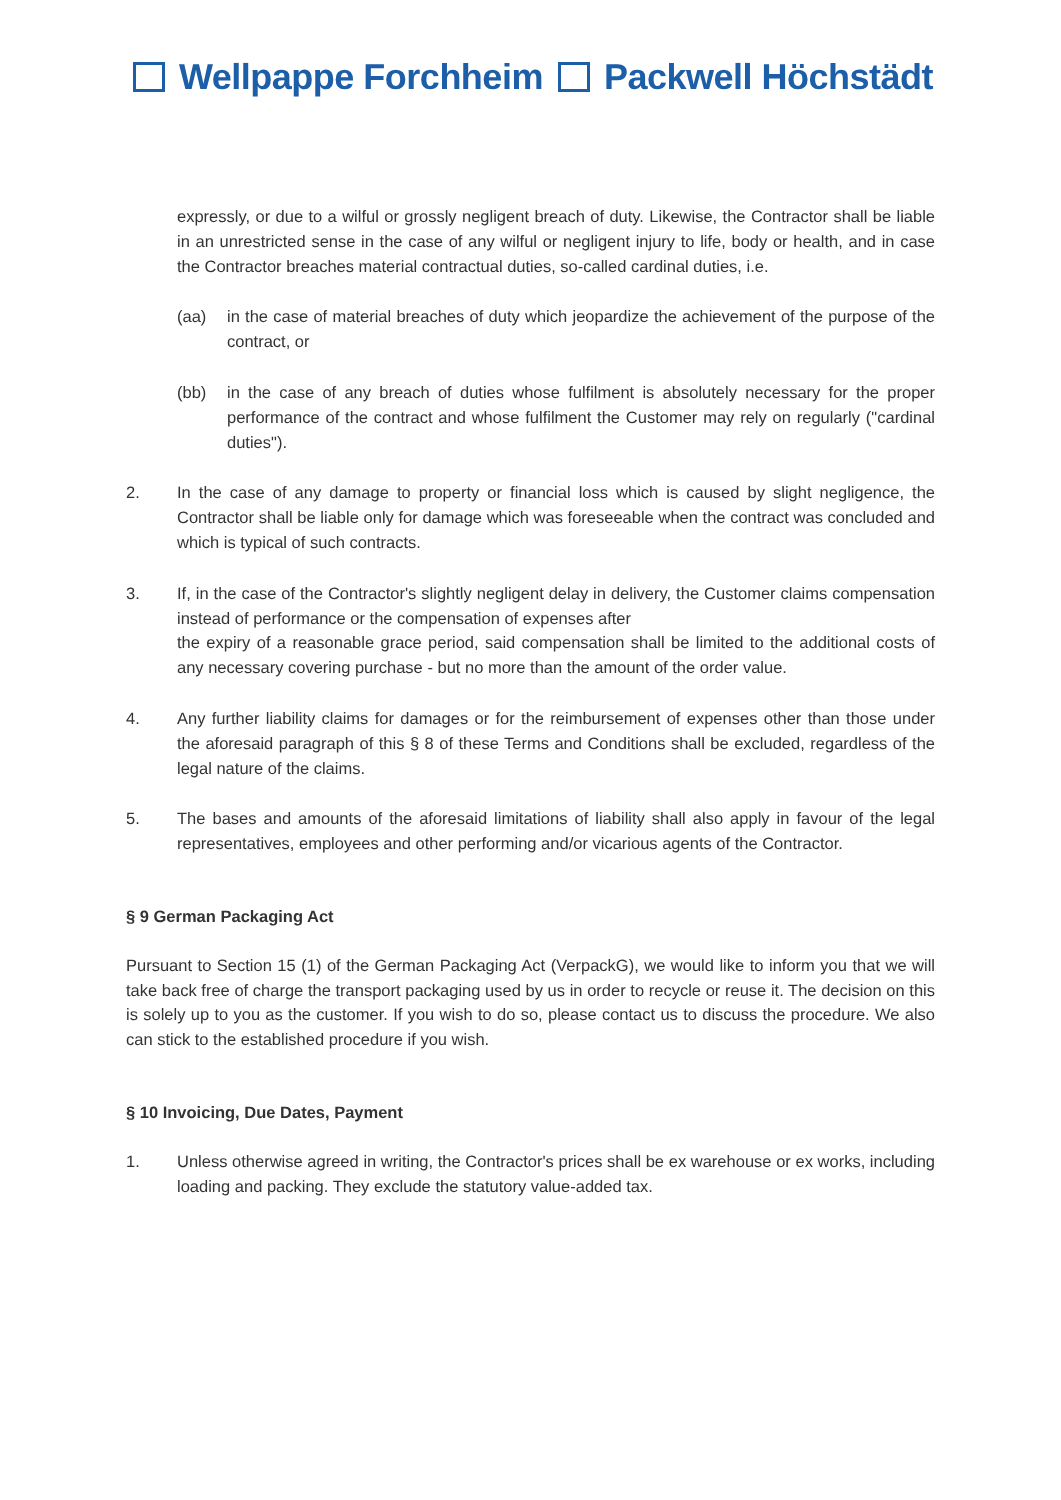Wellpappe Forchheim Packwell Höchstädt
expressly, or due to a wilful or grossly negligent breach of duty. Likewise, the Contractor shall be liable in an unrestricted sense in the case of any wilful or negligent injury to life, body or health, and in case the Contractor breaches material contractual duties, so-called cardinal duties, i.e.
(aa) in the case of material breaches of duty which jeopardize the achievement of the purpose of the contract, or
(bb) in the case of any breach of duties whose fulfilment is absolutely necessary for the proper performance of the contract and whose fulfilment the Customer may rely on regularly ("cardinal duties").
2. In the case of any damage to property or financial loss which is caused by slight negligence, the Contractor shall be liable only for damage which was foreseeable when the contract was concluded and which is typical of such contracts.
3. If, in the case of the Contractor's slightly negligent delay in delivery, the Customer claims compensation instead of performance or the compensation of expenses after
the expiry of a reasonable grace period, said compensation shall be limited to the additional costs of any necessary covering purchase - but no more than the amount of the order value.
4. Any further liability claims for damages or for the reimbursement of expenses other than those under the aforesaid paragraph of this § 8 of these Terms and Conditions shall be excluded, regardless of the legal nature of the claims.
5. The bases and amounts of the aforesaid limitations of liability shall also apply in favour of the legal representatives, employees and other performing and/or vicarious agents of the Contractor.
§ 9 German Packaging Act
Pursuant to Section 15 (1) of the German Packaging Act (VerpackG), we would like to inform you that we will take back free of charge the transport packaging used by us in order to recycle or reuse it. The decision on this is solely up to you as the customer. If you wish to do so, please contact us to discuss the procedure. We also can stick to the established procedure if you wish.
§ 10 Invoicing, Due Dates, Payment
1. Unless otherwise agreed in writing, the Contractor's prices shall be ex warehouse or ex works, including loading and packing. They exclude the statutory value-added tax.